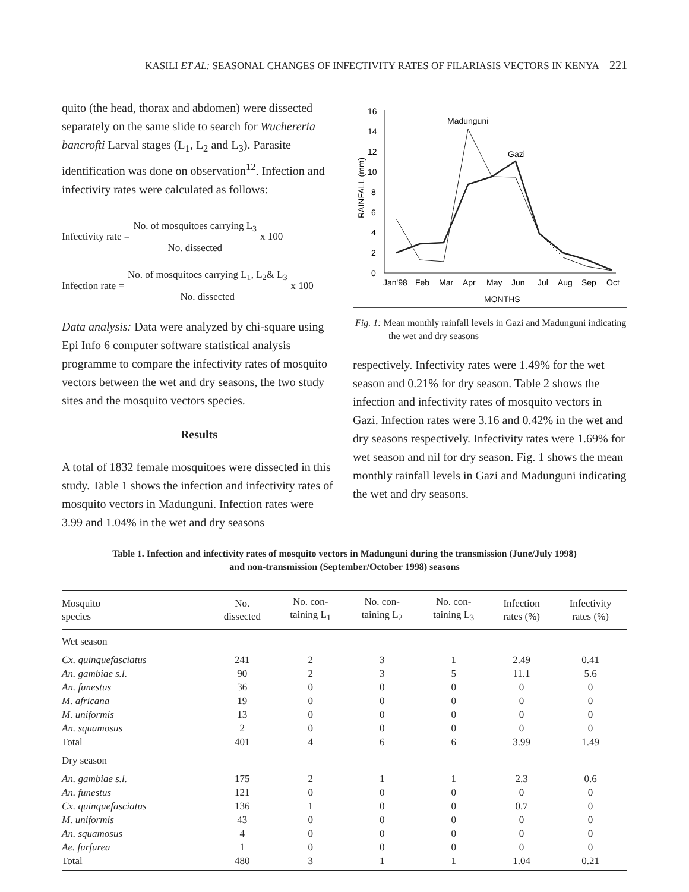KASILI ET AL: SEASONAL CHANGES OF INFECTIVITY RATES OF FILARIASIS VECTORS IN KENYA 221
quito (the head, thorax and abdomen) were dissected separately on the same slide to search for Wuchereria bancrofti Larval stages (L<sub>1</sub>, L<sub>2</sub> and L<sub>3</sub>). Parasite identification was done on observation<sup>12</sup>. Infection and infectivity rates were calculated as follows:
Infectivity rate =
No. of mosquitoes carrying L<sub>3</sub>
No. dissected
x 100
Infection rate =
No. of mosquitoes carrying L<sub>1</sub>, L<sub>2</sub>& L<sub>3</sub>
No. dissected
x 100
Data analysis: Data were analyzed by chi-square using Epi Info 6 computer software statistical analysis programme to compare the infectivity rates of mosquito vectors between the wet and dry seasons, the two study sites and the mosquito vectors species.
Results
A total of 1832 female mosquitoes were dissected in this study. Table 1 shows the infection and infectivity rates of mosquito vectors in Madunguni. Infection rates were 3.99 and 1.04% in the wet and dry seasons
0
2
4
6
8
10
12
14
16
RAINFALL (mm)
Jan'98
Feb
Mar
Apr
May
Jun
Jul
Aug
Sep
Oct
MONTHS
Madunguni
Gazi
Fig. 1: Mean monthly rainfall levels in Gazi and Madunguni indicating the wet and dry seasons
respectively. Infectivity rates were 1.49% for the wet season and 0.21% for dry season. Table 2 shows the infection and infectivity rates of mosquito vectors in Gazi. Infection rates were 3.16 and 0.42% in the wet and dry seasons respectively. Infectivity rates were 1.69% for wet season and nil for dry season. Fig. 1 shows the mean monthly rainfall levels in Gazi and Madunguni indicating the wet and dry seasons.
Table 1. Infection and infectivity rates of mosquito vectors in Madunguni during the transmission (June/July 1998)
and non-transmission (September/October 1998) seasons
| Mosquito species | No. dissected | No. con- taining L<sub>1</sub> | No. con- taining L<sub>2</sub> | No. con- taining L<sub>3</sub> | Infection rates (%) | Infectivity rates (%) |
| --- | --- | --- | --- | --- | --- | --- |
| Wet season | | | | | | |
| Cx. quinquefasciatus | 241 | 2 | 3 | 1 | 2.49 | 0.41 |
| An. gambiae s.l. | 90 | 2 | 3 | 5 | 11.1 | 5.6 |
| An. funestus | 36 | 0 | 0 | 0 | 0 | 0 |
| M. africana | 19 | 0 | 0 | 0 | 0 | 0 |
| M. uniformis | 13 | 0 | 0 | 0 | 0 | 0 |
| An. squamosus | 2 | 0 | 0 | 0 | 0 | 0 |
| Total | 401 | 4 | 6 | 6 | 3.99 | 1.49 |
| Dry season | | | | | | |
| An. gambiae s.l. | 175 | 2 | 1 | 1 | 2.3 | 0.6 |
| An. funestus | 121 | 0 | 0 | 0 | 0 | 0 |
| Cx. quinquefasciatus | 136 | 1 | 0 | 0 | 0.7 | 0 |
| M. uniformis | 43 | 0 | 0 | 0 | 0 | 0 |
| An. squamosus | 4 | 0 | 0 | 0 | 0 | 0 |
| Ae. furfurea | 1 | 0 | 0 | 0 | 0 | 0 |
| Total | 480 | 3 | 1 | 1 | 1.04 | 0.21 |